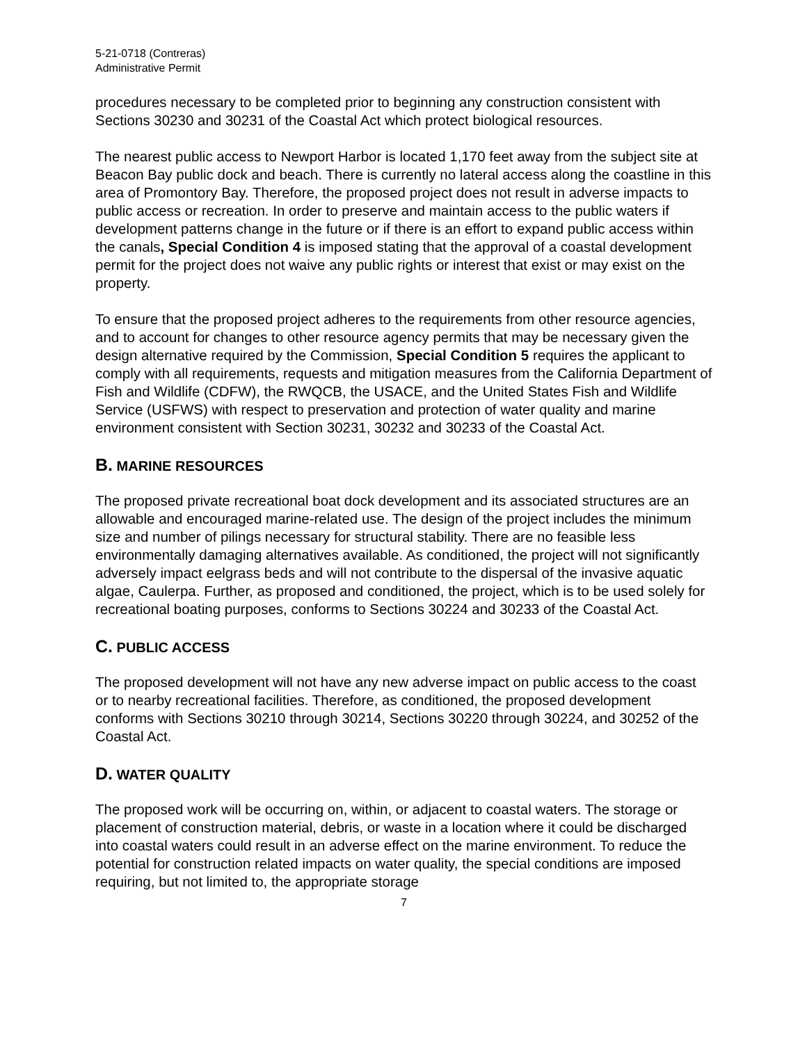5-21-0718 (Contreras)
Administrative Permit
procedures necessary to be completed prior to beginning any construction consistent with Sections 30230 and 30231 of the Coastal Act which protect biological resources.
The nearest public access to Newport Harbor is located 1,170 feet away from the subject site at Beacon Bay public dock and beach. There is currently no lateral access along the coastline in this area of Promontory Bay. Therefore, the proposed project does not result in adverse impacts to public access or recreation. In order to preserve and maintain access to the public waters if development patterns change in the future or if there is an effort to expand public access within the canals, Special Condition 4 is imposed stating that the approval of a coastal development permit for the project does not waive any public rights or interest that exist or may exist on the property.
To ensure that the proposed project adheres to the requirements from other resource agencies, and to account for changes to other resource agency permits that may be necessary given the design alternative required by the Commission, Special Condition 5 requires the applicant to comply with all requirements, requests and mitigation measures from the California Department of Fish and Wildlife (CDFW), the RWQCB, the USACE, and the United States Fish and Wildlife Service (USFWS) with respect to preservation and protection of water quality and marine environment consistent with Section 30231, 30232 and 30233 of the Coastal Act.
B. MARINE RESOURCES
The proposed private recreational boat dock development and its associated structures are an allowable and encouraged marine-related use. The design of the project includes the minimum size and number of pilings necessary for structural stability. There are no feasible less environmentally damaging alternatives available. As conditioned, the project will not significantly adversely impact eelgrass beds and will not contribute to the dispersal of the invasive aquatic algae, Caulerpa. Further, as proposed and conditioned, the project, which is to be used solely for recreational boating purposes, conforms to Sections 30224 and 30233 of the Coastal Act.
C. PUBLIC ACCESS
The proposed development will not have any new adverse impact on public access to the coast or to nearby recreational facilities. Therefore, as conditioned, the proposed development conforms with Sections 30210 through 30214, Sections 30220 through 30224, and 30252 of the Coastal Act.
D. WATER QUALITY
The proposed work will be occurring on, within, or adjacent to coastal waters. The storage or placement of construction material, debris, or waste in a location where it could be discharged into coastal waters could result in an adverse effect on the marine environment. To reduce the potential for construction related impacts on water quality, the special conditions are imposed requiring, but not limited to, the appropriate storage
7